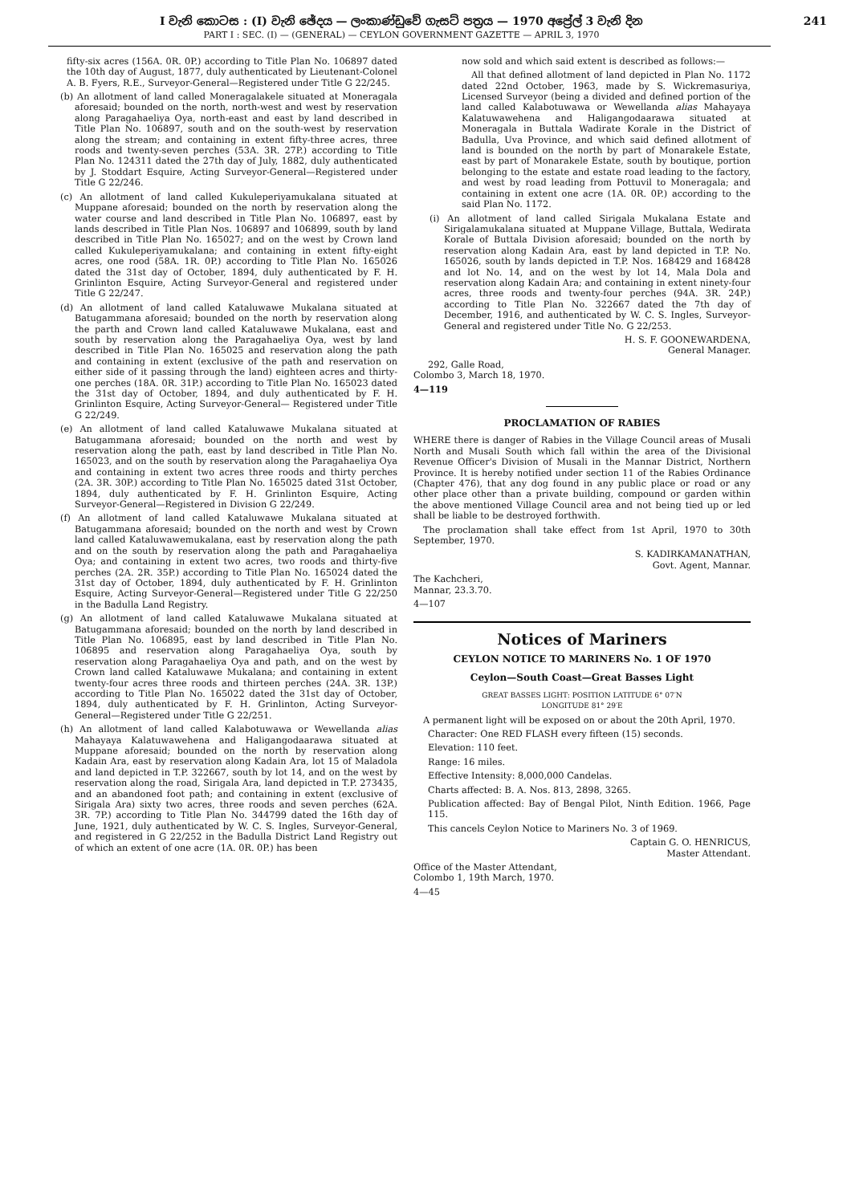I වැනි කොටස : (I) වැනි ඡේදය — ලංකාණ්ඩුවේ ගැසට් පත්‍රය — 1970 අප්‍රේල් 3 වැනි දින
PART I : SEC. (I) — (GENERAL) — CEYLON GOVERNMENT GAZETTE — APRIL 3, 1970
241
fifty-six acres (156A. 0R. 0P.) according to Title Plan No. 106897 dated the 10th day of August, 1877, duly authenticated by Lieutenant-Colonel A. B. Fyers, R.E., Surveyor-General—Registered under Title G 22/245.
(b) An allotment of land called Moneragalakele situated at Moneragala aforesaid; bounded on the north, north-west and west by reservation along Paragahaeliya Oya, north-east and east by land described in Title Plan No. 106897, south and on the south-west by reservation along the stream; and containing in extent fifty-three acres, three roods and twenty-seven perches (53A. 3R. 27P.) according to Title Plan No. 124311 dated the 27th day of July, 1882, duly authenticated by J. Stoddart Esquire, Acting Surveyor-General—Registered under Title G 22/246.
(c) An allotment of land called Kukuleperiyamukalana situated at Muppane aforesaid; bounded on the north by reservation along the water course and land described in Title Plan No. 106897, east by lands described in Title Plan Nos. 106897 and 106899, south by land described in Title Plan No. 165027; and on the west by Crown land called Kukuleperiyamukalana; and containing in extent fifty-eight acres, one rood (58A. 1R. 0P.) according to Title Plan No. 165026 dated the 31st day of October, 1894, duly authenticated by F. H. Grinlinton Esquire, Acting Surveyor-General and registered under Title G 22/247.
(d) An allotment of land called Kataluwawe Mukalana situated at Batugammana aforesaid; bounded on the north by reservation along the parth and Crown land called Kataluwawe Mukalana, east and south by reservation along the Paragahaeliya Oya, west by land described in Title Plan No. 165025 and reservation along the path and containing in extent (exclusive of the path and reservation on either side of it passing through the land) eighteen acres and thirty-one perches (18A. 0R. 31P.) according to Title Plan No. 165023 dated the 31st day of October, 1894, and duly authenticated by F. H. Grinlinton Esquire, Acting Surveyor-General— Registered under Title G 22/249.
(e) An allotment of land called Kataluwawe Mukalana situated at Batugammana aforesaid; bounded on the north and west by reservation along the path, east by land described in Title Plan No. 165023, and on the south by reservation along the Paragahaeliya Oya and containing in extent two acres three roods and thirty perches (2A. 3R. 30P.) according to Title Plan No. 165025 dated 31st October, 1894, duly authenticated by F. H. Grinlinton Esquire, Acting Surveyor-General—Registered in Division G 22/249.
(f) An allotment of land called Kataluwawe Mukalana situated at Batugammana aforesaid; bounded on the north and west by Crown land called Kataluwawemukalana, east by reservation along the path and on the south by reservation along the path and Paragahaeliya Oya; and containing in extent two acres, two roods and thirty-five perches (2A. 2R. 35P.) according to Title Plan No. 165024 dated the 31st day of October, 1894, duly authenticated by F. H. Grinlinton Esquire, Acting Surveyor-General—Registered under Title G 22/250 in the Badulla Land Registry.
(g) An allotment of land called Kataluwawe Mukalana situated at Batugammana aforesaid; bounded on the north by land described in Title Plan No. 106895, east by land described in Title Plan No. 106895 and reservation along Paragahaeliya Oya, south by reservation along Paragahaeliya Oya and path, and on the west by Crown land called Kataluwawe Mukalana; and containing in extent twenty-four acres three roods and thirteen perches (24A. 3R. 13P.) according to Title Plan No. 165022 dated the 31st day of October, 1894, duly authenticated by F. H. Grinlinton, Acting Surveyor-General—Registered under Title G 22/251.
(h) An allotment of land called Kalabotuwawa or Wewellanda alias Mahayaya Kalatuwawehena and Haligangodaarawa situated at Muppane aforesaid; bounded on the north by reservation along Kadain Ara, east by reservation along Kadain Ara, lot 15 of Maladola and land depicted in T.P. 322667, south by lot 14, and on the west by reservation along the road, Sirigala Ara, land depicted in T.P. 273435, and an abandoned foot path; and containing in extent (exclusive of Sirigala Ara) sixty two acres, three roods and seven perches (62A. 3R. 7P.) according to Title Plan No. 344799 dated the 16th day of June, 1921, duly authenticated by W. C. S. Ingles, Surveyor-General, and registered in G 22/252 in the Badulla District Land Registry out of which an extent of one acre (1A. 0R. 0P.) has been
now sold and which said extent is described as follows:—
All that defined allotment of land depicted in Plan No. 1172 dated 22nd October, 1963, made by S. Wickremasuriya, Licensed Surveyor (being a divided and defined portion of the land called Kalabotuwawa or Wewellanda alias Mahayaya Kalatuwawehena and Haligangodaarawa situated at Moneragala in Buttala Wadirate Korale in the District of Badulla, Uva Province, and which said defined allotment of land is bounded on the north by part of Monarakele Estate, east by part of Monarakele Estate, south by boutique, portion belonging to the estate and estate road leading to the factory, and west by road leading from Pottuvil to Moneragala; and containing in extent one acre (1A. 0R. 0P.) according to the said Plan No. 1172.
(i) An allotment of land called Sirigala Mukalana Estate and Sirigalamukalana situated at Muppane Village, Buttala, Wedirata Korale of Buttala Division aforesaid; bounded on the north by reservation along Kadain Ara, east by land depicted in T.P. No. 165026, south by lands depicted in T.P. Nos. 168429 and 168428 and lot No. 14, and on the west by lot 14, Mala Dola and reservation along Kadain Ara; and containing in extent ninety-four acres, three roods and twenty-four perches (94A. 3R. 24P.) according to Title Plan No. 322667 dated the 7th day of December, 1916, and authenticated by W. C. S. Ingles, Surveyor-General and registered under Title No. G 22/253.
H. S. F. GOONEWARDENA,
General Manager.
292, Galle Road,
Colombo 3, March 18, 1970.
4—119
PROCLAMATION OF RABIES
WHERE there is danger of Rabies in the Village Council areas of Musali North and Musali South which fall within the area of the Divisional Revenue Officer's Division of Musali in the Mannar District, Northern Province. It is hereby notified under section 11 of the Rabies Ordinance (Chapter 476), that any dog found in any public place or road or any other place other than a private building, compound or garden within the above mentioned Village Council area and not being tied up or led shall be liable to be destroyed forthwith.
The proclamation shall take effect from 1st April, 1970 to 30th September, 1970.
S. KADIRKAMANATHAN,
Govt. Agent, Mannar.
The Kachcheri,
Mannar, 23.3.70.
4—107
Notices of Mariners
CEYLON NOTICE TO MARINERS No. 1 OF 1970
Ceylon—South Coast—Great Basses Light
GREAT BASSES LIGHT: POSITION LATITUDE 6° 07′N
LONGITUDE 81° 29′E
A permanent light will be exposed on or about the 20th April, 1970.
Character: One RED FLASH every fifteen (15) seconds.
Elevation: 110 feet.
Range: 16 miles.
Effective Intensity: 8,000,000 Candelas.
Charts affected: B. A. Nos. 813, 2898, 3265.
Publication affected: Bay of Bengal Pilot, Ninth Edition. 1966, Page 115.
This cancels Ceylon Notice to Mariners No. 3 of 1969.
Captain G. O. HENRICUS,
Master Attendant.
Office of the Master Attendant,
Colombo 1, 19th March, 1970.
4—45